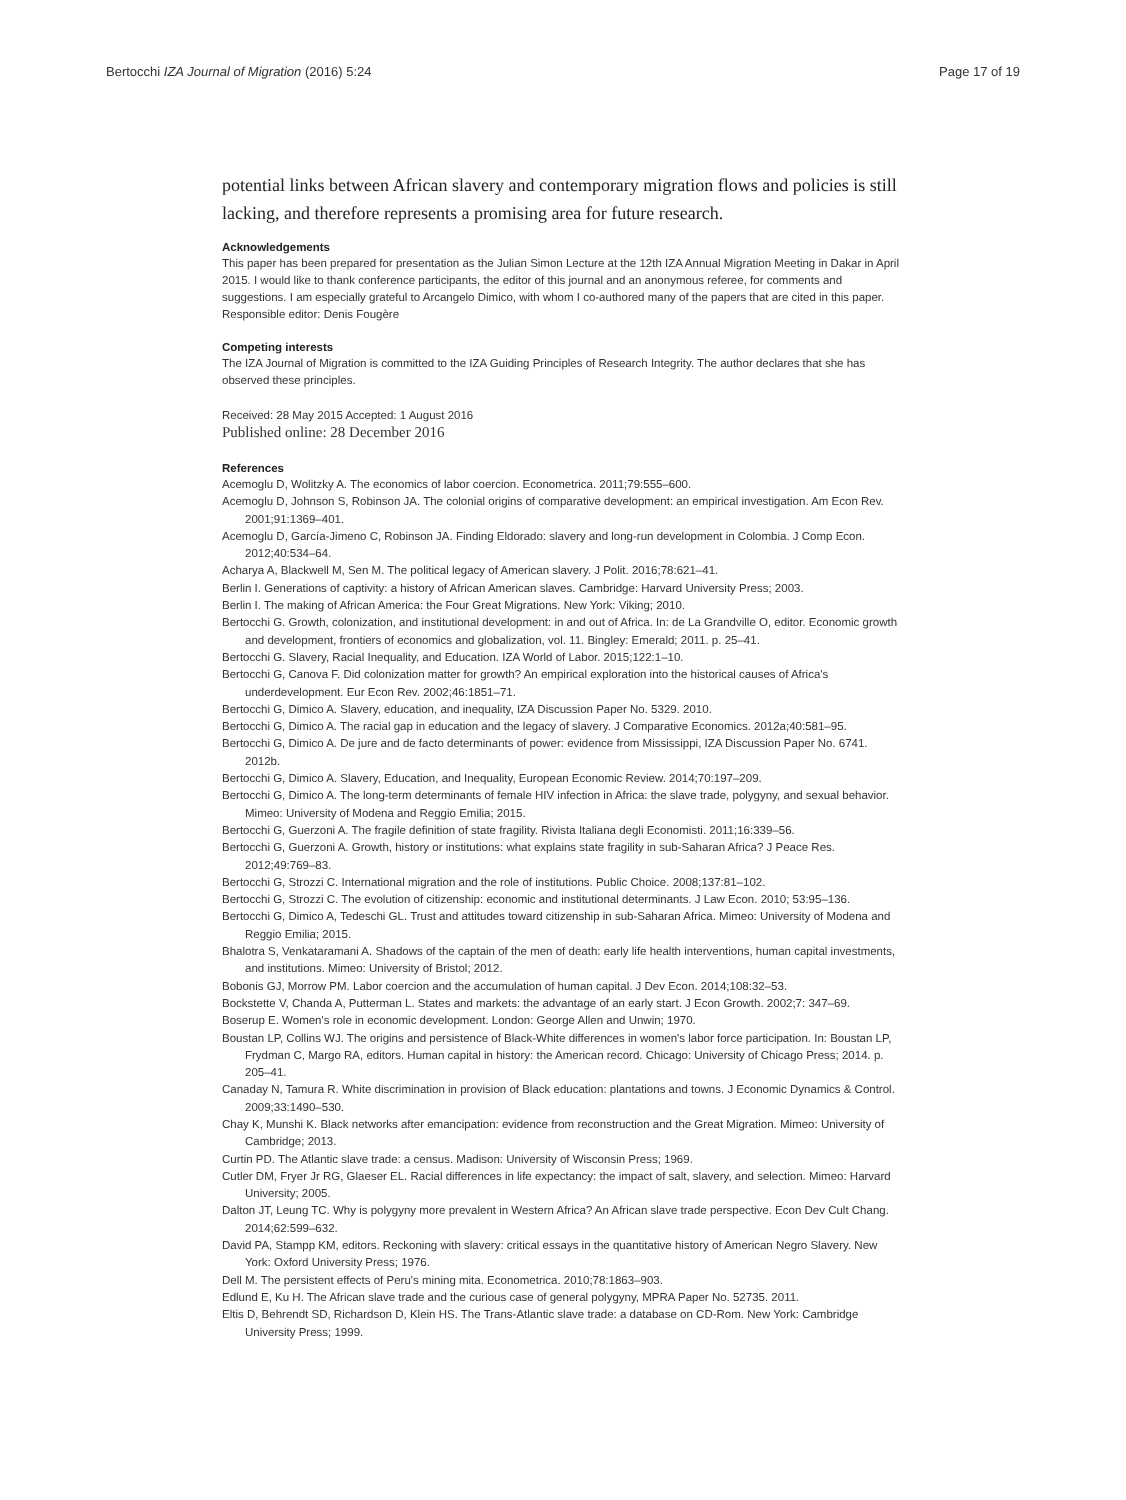Bertocchi IZA Journal of Migration (2016) 5:24 Page 17 of 19
potential links between African slavery and contemporary migration flows and policies is still lacking, and therefore represents a promising area for future research.
Acknowledgements
This paper has been prepared for presentation as the Julian Simon Lecture at the 12th IZA Annual Migration Meeting in Dakar in April 2015. I would like to thank conference participants, the editor of this journal and an anonymous referee, for comments and suggestions. I am especially grateful to Arcangelo Dimico, with whom I co-authored many of the papers that are cited in this paper.
Responsible editor: Denis Fougère
Competing interests
The IZA Journal of Migration is committed to the IZA Guiding Principles of Research Integrity. The author declares that she has observed these principles.
Received: 28 May 2015 Accepted: 1 August 2016
Published online: 28 December 2016
References
Acemoglu D, Wolitzky A. The economics of labor coercion. Econometrica. 2011;79:555–600.
Acemoglu D, Johnson S, Robinson JA. The colonial origins of comparative development: an empirical investigation. Am Econ Rev. 2001;91:1369–401.
Acemoglu D, García-Jimeno C, Robinson JA. Finding Eldorado: slavery and long-run development in Colombia. J Comp Econ. 2012;40:534–64.
Acharya A, Blackwell M, Sen M. The political legacy of American slavery. J Polit. 2016;78:621–41.
Berlin I. Generations of captivity: a history of African American slaves. Cambridge: Harvard University Press; 2003.
Berlin I. The making of African America: the Four Great Migrations. New York: Viking; 2010.
Bertocchi G. Growth, colonization, and institutional development: in and out of Africa. In: de La Grandville O, editor. Economic growth and development, frontiers of economics and globalization, vol. 11. Bingley: Emerald; 2011. p. 25–41.
Bertocchi G. Slavery, Racial Inequality, and Education. IZA World of Labor. 2015;122:1–10.
Bertocchi G, Canova F. Did colonization matter for growth? An empirical exploration into the historical causes of Africa's underdevelopment. Eur Econ Rev. 2002;46:1851–71.
Bertocchi G, Dimico A. Slavery, education, and inequality, IZA Discussion Paper No. 5329. 2010.
Bertocchi G, Dimico A. The racial gap in education and the legacy of slavery. J Comparative Economics. 2012a;40:581–95.
Bertocchi G, Dimico A. De jure and de facto determinants of power: evidence from Mississippi, IZA Discussion Paper No. 6741. 2012b.
Bertocchi G, Dimico A. Slavery, Education, and Inequality, European Economic Review. 2014;70:197–209.
Bertocchi G, Dimico A. The long-term determinants of female HIV infection in Africa: the slave trade, polygyny, and sexual behavior. Mimeo: University of Modena and Reggio Emilia; 2015.
Bertocchi G, Guerzoni A. The fragile definition of state fragility. Rivista Italiana degli Economisti. 2011;16:339–56.
Bertocchi G, Guerzoni A. Growth, history or institutions: what explains state fragility in sub-Saharan Africa? J Peace Res. 2012;49:769–83.
Bertocchi G, Strozzi C. International migration and the role of institutions. Public Choice. 2008;137:81–102.
Bertocchi G, Strozzi C. The evolution of citizenship: economic and institutional determinants. J Law Econ. 2010; 53:95–136.
Bertocchi G, Dimico A, Tedeschi GL. Trust and attitudes toward citizenship in sub-Saharan Africa. Mimeo: University of Modena and Reggio Emilia; 2015.
Bhalotra S, Venkataramani A. Shadows of the captain of the men of death: early life health interventions, human capital investments, and institutions. Mimeo: University of Bristol; 2012.
Bobonis GJ, Morrow PM. Labor coercion and the accumulation of human capital. J Dev Econ. 2014;108:32–53.
Bockstette V, Chanda A, Putterman L. States and markets: the advantage of an early start. J Econ Growth. 2002;7: 347–69.
Boserup E. Women's role in economic development. London: George Allen and Unwin; 1970.
Boustan LP, Collins WJ. The origins and persistence of Black-White differences in women's labor force participation. In: Boustan LP, Frydman C, Margo RA, editors. Human capital in history: the American record. Chicago: University of Chicago Press; 2014. p. 205–41.
Canaday N, Tamura R. White discrimination in provision of Black education: plantations and towns. J Economic Dynamics & Control. 2009;33:1490–530.
Chay K, Munshi K. Black networks after emancipation: evidence from reconstruction and the Great Migration. Mimeo: University of Cambridge; 2013.
Curtin PD. The Atlantic slave trade: a census. Madison: University of Wisconsin Press; 1969.
Cutler DM, Fryer Jr RG, Glaeser EL. Racial differences in life expectancy: the impact of salt, slavery, and selection. Mimeo: Harvard University; 2005.
Dalton JT, Leung TC. Why is polygyny more prevalent in Western Africa? An African slave trade perspective. Econ Dev Cult Chang. 2014;62:599–632.
David PA, Stampp KM, editors. Reckoning with slavery: critical essays in the quantitative history of American Negro Slavery. New York: Oxford University Press; 1976.
Dell M. The persistent effects of Peru's mining mita. Econometrica. 2010;78:1863–903.
Edlund E, Ku H. The African slave trade and the curious case of general polygyny, MPRA Paper No. 52735. 2011.
Eltis D, Behrendt SD, Richardson D, Klein HS. The Trans-Atlantic slave trade: a database on CD-Rom. New York: Cambridge University Press; 1999.